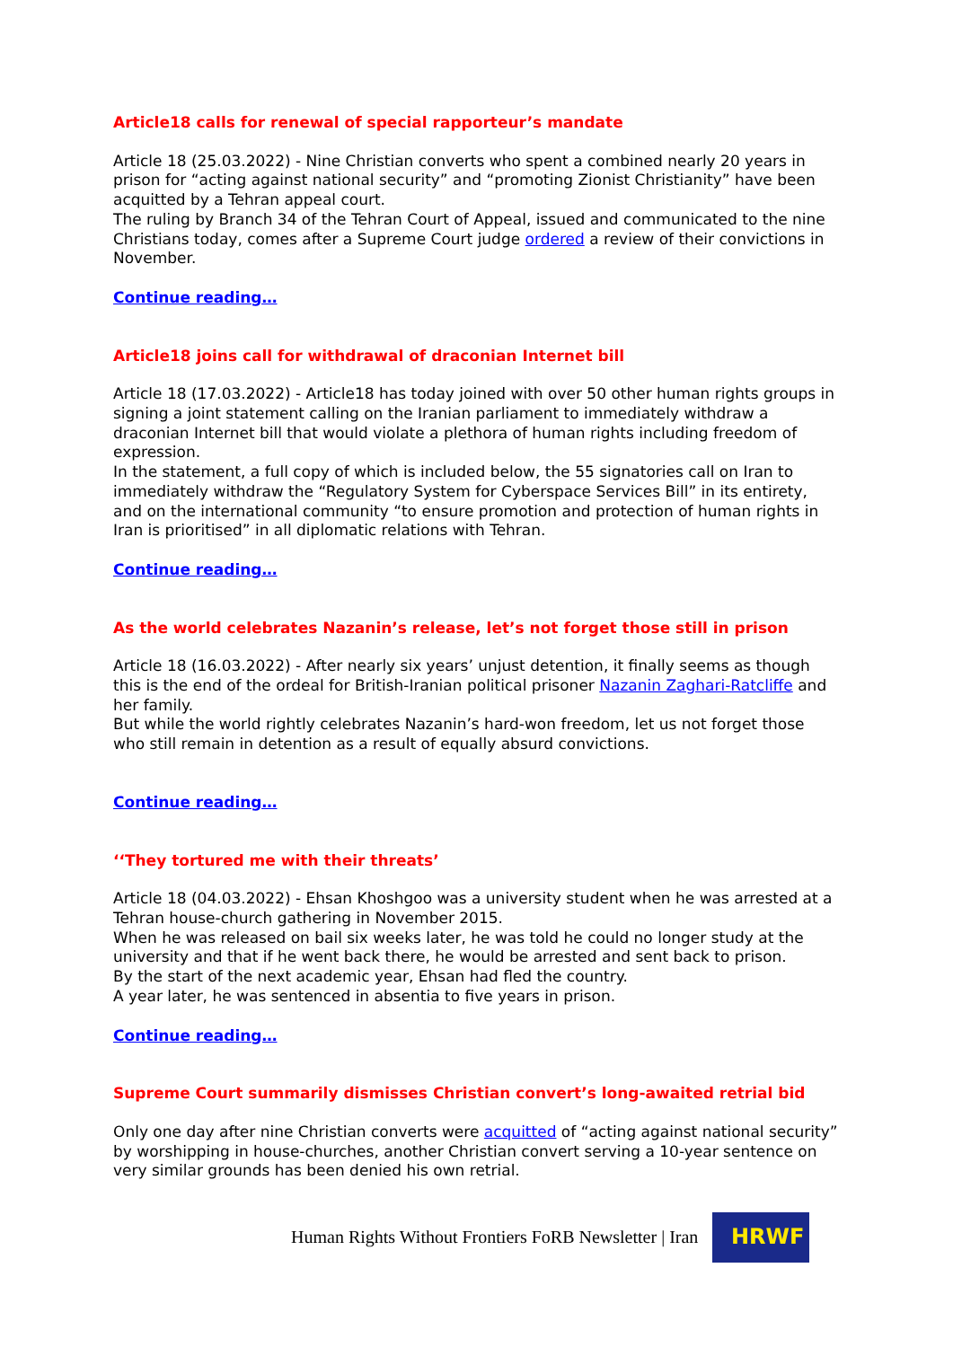Article18 calls for renewal of special rapporteur’s mandate
Article 18 (25.03.2022) - Nine Christian converts who spent a combined nearly 20 years in prison for “acting against national security” and “promoting Zionist Christianity” have been acquitted by a Tehran appeal court.
The ruling by Branch 34 of the Tehran Court of Appeal, issued and communicated to the nine Christians today, comes after a Supreme Court judge ordered a review of their convictions in November.
Continue reading…
Article18 joins call for withdrawal of draconian Internet bill
Article 18 (17.03.2022) - Article18 has today joined with over 50 other human rights groups in signing a joint statement calling on the Iranian parliament to immediately withdraw a draconian Internet bill that would violate a plethora of human rights including freedom of expression.
In the statement, a full copy of which is included below, the 55 signatories call on Iran to immediately withdraw the “Regulatory System for Cyberspace Services Bill” in its entirety, and on the international community “to ensure promotion and protection of human rights in Iran is prioritised” in all diplomatic relations with Tehran.
Continue reading…
As the world celebrates Nazanin’s release, let’s not forget those still in prison
Article 18 (16.03.2022) - After nearly six years’ unjust detention, it finally seems as though this is the end of the ordeal for British-Iranian political prisoner Nazanin Zaghari-Ratcliffe and her family.
But while the world rightly celebrates Nazanin’s hard-won freedom, let us not forget those who still remain in detention as a result of equally absurd convictions.
Continue reading…
‘‘They tortured me with their threats’
Article 18 (04.03.2022) - Ehsan Khoshgoo was a university student when he was arrested at a Tehran house-church gathering in November 2015.
When he was released on bail six weeks later, he was told he could no longer study at the university and that if he went back there, he would be arrested and sent back to prison.
By the start of the next academic year, Ehsan had fled the country.
A year later, he was sentenced in absentia to five years in prison.
Continue reading…
Supreme Court summarily dismisses Christian convert’s long-awaited retrial bid
Only one day after nine Christian converts were acquitted of “acting against national security” by worshipping in house-churches, another Christian convert serving a 10-year sentence on very similar grounds has been denied his own retrial.
Human Rights Without Frontiers FoRB Newsletter | Iran
HRWF